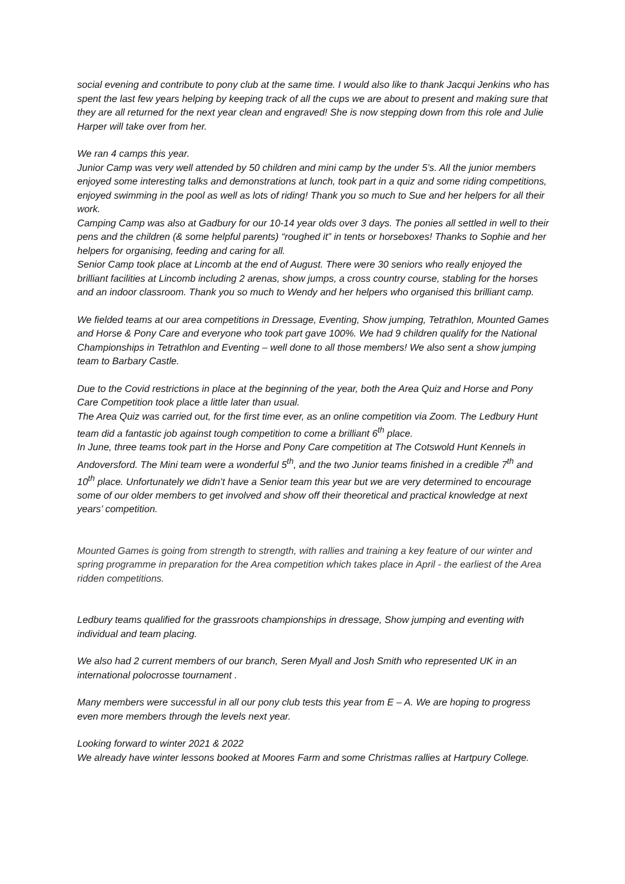social evening and contribute to pony club at the same time. I would also like to thank Jacqui Jenkins who has spent the last few years helping by keeping track of all the cups we are about to present and making sure that they are all returned for the next year clean and engraved! She is now stepping down from this role and Julie Harper will take over from her.
We ran 4 camps this year.
Junior Camp was very well attended by 50 children and mini camp by the under 5’s. All the junior members enjoyed some interesting talks and demonstrations at lunch, took part in a quiz and some riding competitions, enjoyed swimming in the pool as well as lots of riding! Thank you so much to Sue and her helpers for all their work.
Camping Camp was also at Gadbury for our 10-14 year olds over 3 days. The ponies all settled in well to their pens and the children (& some helpful parents) “roughed it” in tents or horseboxes! Thanks to Sophie and her helpers for organising, feeding and caring for all.
Senior Camp took place at Lincomb at the end of August. There were 30 seniors who really enjoyed the brilliant facilities at Lincomb including 2 arenas, show jumps, a cross country course, stabling for the horses and an indoor classroom. Thank you so much to Wendy and her helpers who organised this brilliant camp.
We fielded teams at our area competitions in Dressage, Eventing, Show jumping, Tetrathlon, Mounted Games and Horse & Pony Care and everyone who took part gave 100%. We had 9 children qualify for the National Championships in Tetrathlon and Eventing – well done to all those members! We also sent a show jumping team to Barbary Castle.
Due to the Covid restrictions in place at the beginning of the year, both the Area Quiz and Horse and Pony Care Competition took place a little later than usual.
The Area Quiz was carried out, for the first time ever, as an online competition via Zoom. The Ledbury Hunt team did a fantastic job against tough competition to come a brilliant 6<sup>th</sup> place.
In June, three teams took part in the Horse and Pony Care competition at The Cotswold Hunt Kennels in Andoversford. The Mini team were a wonderful 5<sup>th</sup>, and the two Junior teams finished in a credible 7<sup>th</sup> and 10<sup>th</sup> place. Unfortunately we didn’t have a Senior team this year but we are very determined to encourage some of our older members to get involved and show off their theoretical and practical knowledge at next years’ competition.
Mounted Games is going from strength to strength, with rallies and training a key feature of our winter and spring programme in preparation for the Area competition which takes place in April - the earliest of the Area ridden competitions.
Ledbury teams qualified for the grassroots championships in dressage, Show jumping and eventing with individual and team placing.
We also had 2 current members of our branch, Seren Myall and Josh Smith who represented UK in an international polocrosse tournament .
Many members were successful in all our pony club tests this year from E – A. We are hoping to progress even more members through the levels next year.
Looking forward to winter 2021 & 2022
We already have winter lessons booked at Moores Farm and some Christmas rallies at Hartpury College.